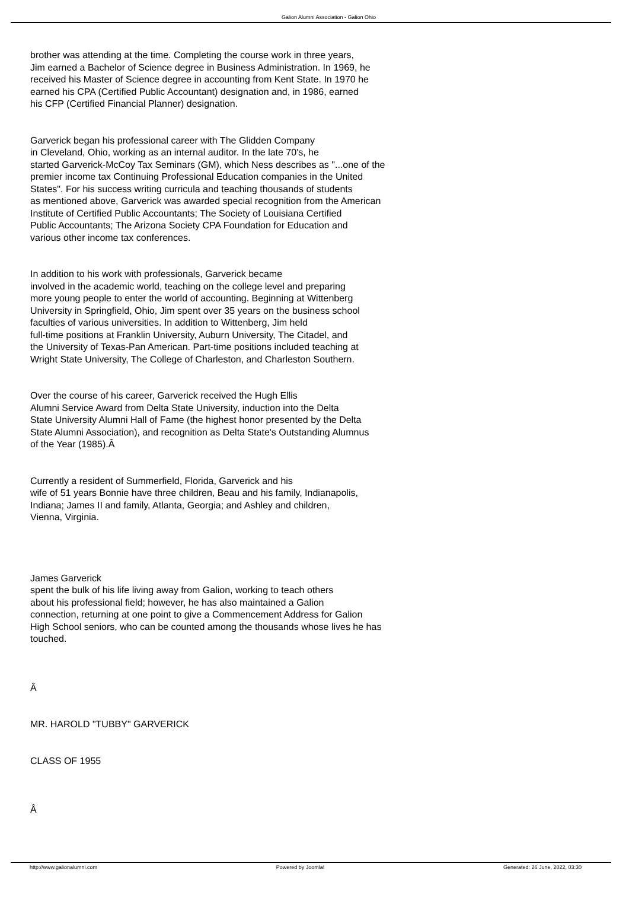Galion Alumni Association - Galion Ohio
brother was attending at the time. Completing the course work in three years,
Jim earned a Bachelor of Science degree in Business Administration. In 1969, he
received his Master of Science degree in accounting from Kent State. In 1970 he
earned his CPA (Certified Public Accountant) designation and, in 1986, earned
his CFP (Certified Financial Planner) designation.
Garverick began his professional career with The Glidden Company
in Cleveland, Ohio, working as an internal auditor. In the late 70's, he
started Garverick-McCoy Tax Seminars (GM), which Ness describes as "...one of the
premier income tax Continuing Professional Education companies in the United
States". For his success writing curricula and teaching thousands of students
as mentioned above, Garverick was awarded special recognition from the American
Institute of Certified Public Accountants; The Society of Louisiana Certified
Public Accountants; The Arizona Society CPA Foundation for Education and
various other income tax conferences.
In addition to his work with professionals, Garverick became
involved in the academic world, teaching on the college level and preparing
more young people to enter the world of accounting. Beginning at Wittenberg
University in Springfield, Ohio, Jim spent over 35 years on the business school
faculties of various universities. In addition to Wittenberg, Jim held
full-time positions at Franklin University, Auburn University, The Citadel, and
the University of Texas-Pan American. Part-time positions included teaching at
Wright State University, The College of Charleston, and Charleston Southern.
Over the course of his career, Garverick received the Hugh Ellis
Alumni Service Award from Delta State University, induction into the Delta
State University Alumni Hall of Fame (the highest honor presented by the Delta
State Alumni Association), and recognition as Delta State's Outstanding Alumnus
of the Year (1985).Â
Currently a resident of Summerfield, Florida, Garverick and his
wife of 51 years Bonnie have three children, Beau and his family, Indianapolis,
Indiana; James II and family, Atlanta, Georgia; and Ashley and children,
Vienna, Virginia.
James Garverick
spent the bulk of his life living away from Galion, working to teach others
about his professional field; however, he has also maintained a Galion
connection, returning at one point to give a Commencement Address for Galion
High School seniors, who can be counted among the thousands whose lives he has
touched.
Â
MR. HAROLD "TUBBY" GARVERICK
CLASS OF 1955
Â
http://www.galionalumni.com Powered by Joomla! Generated: 26 June, 2022, 03:30